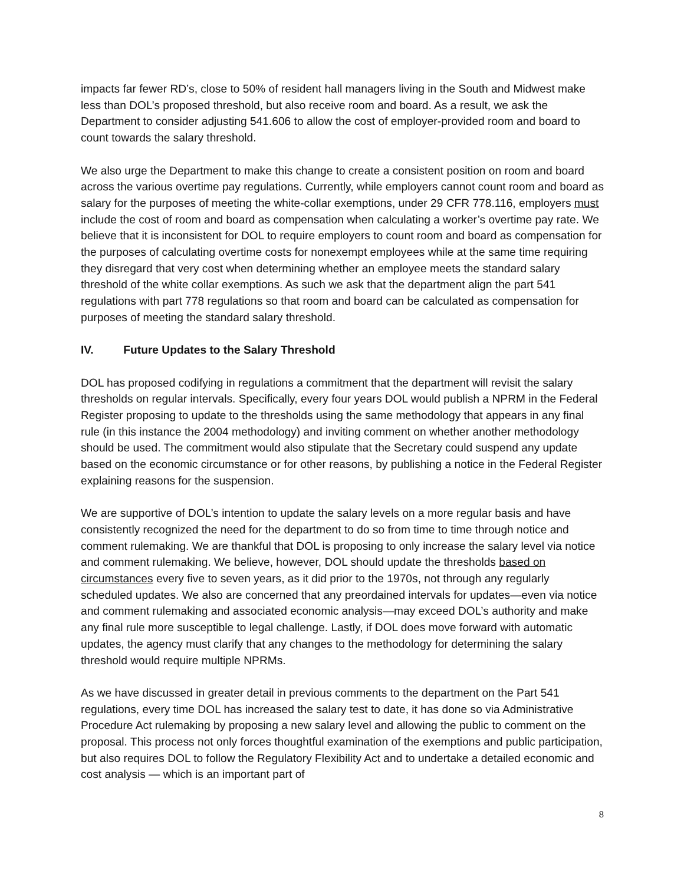impacts far fewer RD’s, close to 50% of resident hall managers living in the South and Midwest make less than DOL’s proposed threshold, but also receive room and board. As a result, we ask the Department to consider adjusting 541.606 to allow the cost of employer-provided room and board to count towards the salary threshold.
We also urge the Department to make this change to create a consistent position on room and board across the various overtime pay regulations. Currently, while employers cannot count room and board as salary for the purposes of meeting the white-collar exemptions, under 29 CFR 778.116, employers must include the cost of room and board as compensation when calculating a worker’s overtime pay rate. We believe that it is inconsistent for DOL to require employers to count room and board as compensation for the purposes of calculating overtime costs for nonexempt employees while at the same time requiring they disregard that very cost when determining whether an employee meets the standard salary threshold of the white collar exemptions. As such we ask that the department align the part 541 regulations with part 778 regulations so that room and board can be calculated as compensation for purposes of meeting the standard salary threshold.
IV. Future Updates to the Salary Threshold
DOL has proposed codifying in regulations a commitment that the department will revisit the salary thresholds on regular intervals. Specifically, every four years DOL would publish a NPRM in the Federal Register proposing to update to the thresholds using the same methodology that appears in any final rule (in this instance the 2004 methodology) and inviting comment on whether another methodology should be used. The commitment would also stipulate that the Secretary could suspend any update based on the economic circumstance or for other reasons, by publishing a notice in the Federal Register explaining reasons for the suspension.
We are supportive of DOL’s intention to update the salary levels on a more regular basis and have consistently recognized the need for the department to do so from time to time through notice and comment rulemaking. We are thankful that DOL is proposing to only increase the salary level via notice and comment rulemaking. We believe, however, DOL should update the thresholds based on circumstances every five to seven years, as it did prior to the 1970s, not through any regularly scheduled updates. We also are concerned that any preordained intervals for updates—even via notice and comment rulemaking and associated economic analysis—may exceed DOL’s authority and make any final rule more susceptible to legal challenge. Lastly, if DOL does move forward with automatic updates, the agency must clarify that any changes to the methodology for determining the salary threshold would require multiple NPRMs.
As we have discussed in greater detail in previous comments to the department on the Part 541 regulations, every time DOL has increased the salary test to date, it has done so via Administrative Procedure Act rulemaking by proposing a new salary level and allowing the public to comment on the proposal. This process not only forces thoughtful examination of the exemptions and public participation, but also requires DOL to follow the Regulatory Flexibility Act and to undertake a detailed economic and cost analysis — which is an important part of
8